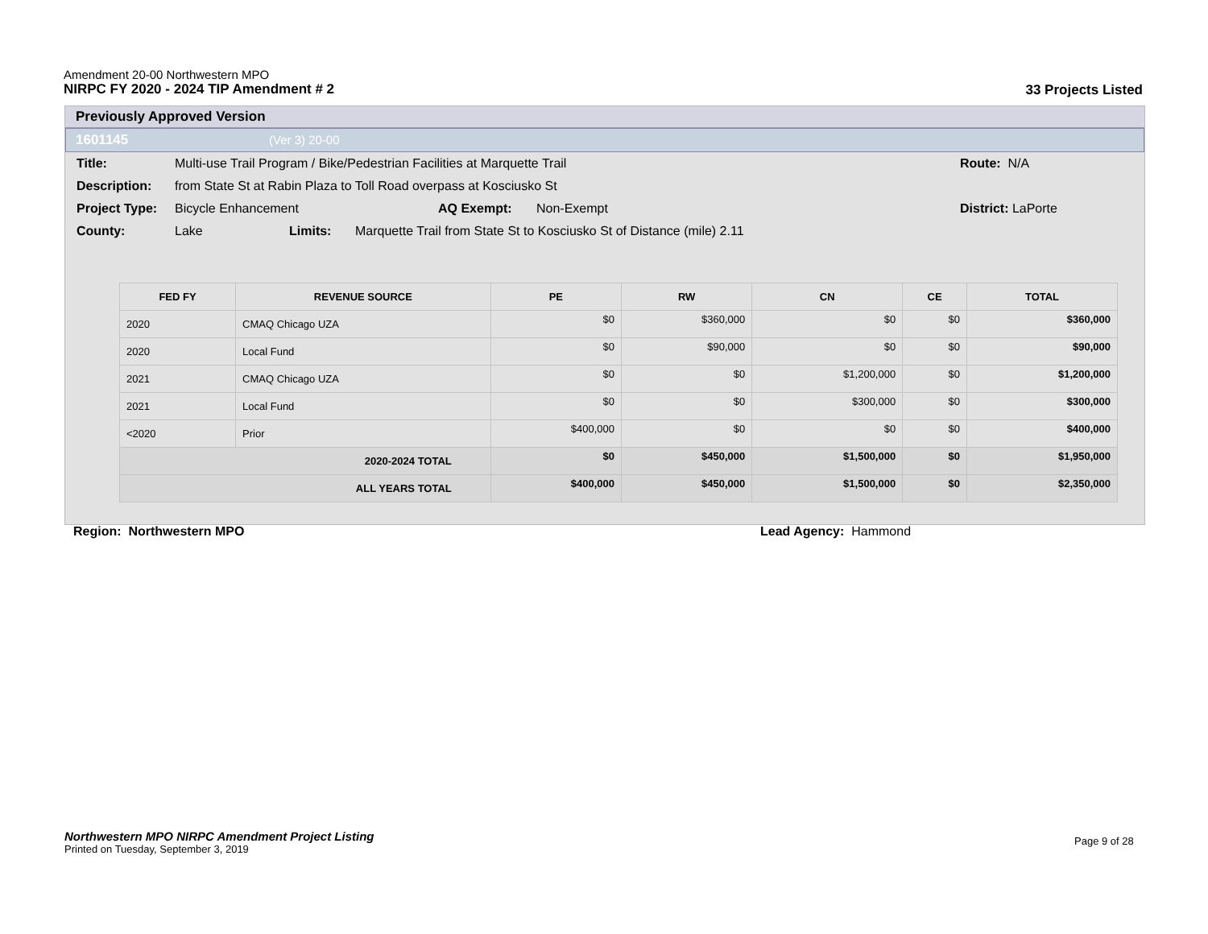Amendment 20-00 Northwestern MPO
NIRPC FY 2020 - 2024 TIP Amendment # 2
33 Projects Listed
Previously Approved Version
1601145 (Ver 3) 20-00
Title: Multi-use Trail Program / Bike/Pedestrian Facilities at Marquette Trail Route: N/A
Description: from State St at Rabin Plaza to Toll Road overpass at Kosciusko St
Project Type: Bicycle Enhancement AQ Exempt: Non-Exempt District: LaPorte
County: Lake Limits: Marquette Trail from State St to Kosciusko St of Distance (mile) 2.11
| FED FY | REVENUE SOURCE | PE | RW | CN | CE | TOTAL |
| --- | --- | --- | --- | --- | --- | --- |
| 2020 | CMAQ Chicago UZA | $0 | $360,000 | $0 | $0 | $360,000 |
| 2020 | Local Fund | $0 | $90,000 | $0 | $0 | $90,000 |
| 2021 | CMAQ Chicago UZA | $0 | $0 | $1,200,000 | $0 | $1,200,000 |
| 2021 | Local Fund | $0 | $0 | $300,000 | $0 | $300,000 |
| <2020 | Prior | $400,000 | $0 | $0 | $0 | $400,000 |
| 2020-2024 TOTAL | | $0 | $450,000 | $1,500,000 | $0 | $1,950,000 |
| ALL YEARS TOTAL | | $400,000 | $450,000 | $1,500,000 | $0 | $2,350,000 |
Region: Northwestern MPO Lead Agency: Hammond
Northwestern MPO NIRPC Amendment Project Listing
Printed on Tuesday, September 3, 2019
Page 9 of 28